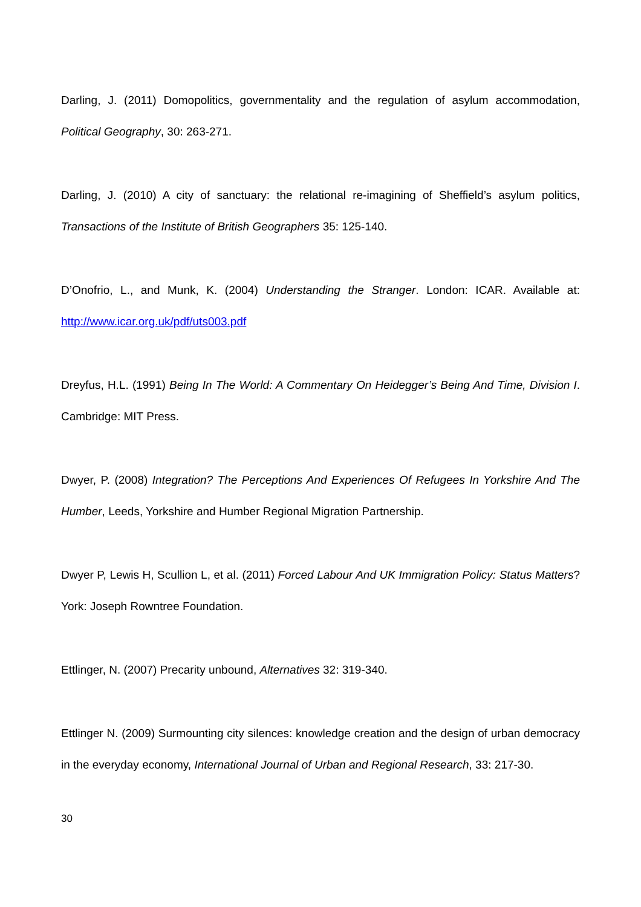Darling, J. (2011) Domopolitics, governmentality and the regulation of asylum accommodation, Political Geography, 30: 263-271.
Darling, J. (2010) A city of sanctuary: the relational re-imagining of Sheffield’s asylum politics, Transactions of the Institute of British Geographers 35: 125-140.
D’Onofrio, L., and Munk, K. (2004) Understanding the Stranger. London: ICAR. Available at: http://www.icar.org.uk/pdf/uts003.pdf
Dreyfus, H.L. (1991) Being In The World: A Commentary On Heidegger’s Being And Time, Division I. Cambridge: MIT Press.
Dwyer, P. (2008) Integration? The Perceptions And Experiences Of Refugees In Yorkshire And The Humber, Leeds, Yorkshire and Humber Regional Migration Partnership.
Dwyer P, Lewis H, Scullion L, et al. (2011) Forced Labour And UK Immigration Policy: Status Matters? York: Joseph Rowntree Foundation.
Ettlinger, N. (2007) Precarity unbound, Alternatives 32: 319-340.
Ettlinger N. (2009) Surmounting city silences: knowledge creation and the design of urban democracy in the everyday economy, International Journal of Urban and Regional Research, 33: 217-30.
30